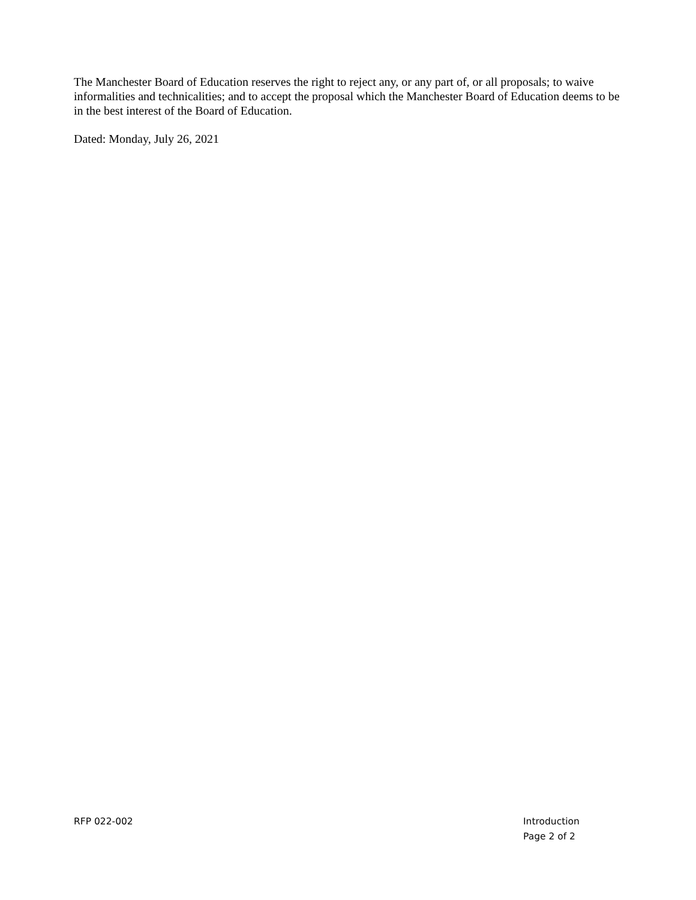The Manchester Board of Education reserves the right to reject any, or any part of, or all proposals; to waive informalities and technicalities; and to accept the proposal which the Manchester Board of Education deems to be in the best interest of the Board of Education.
Dated: Monday, July 26, 2021
RFP 022-002 Introduction
Page 2 of 2